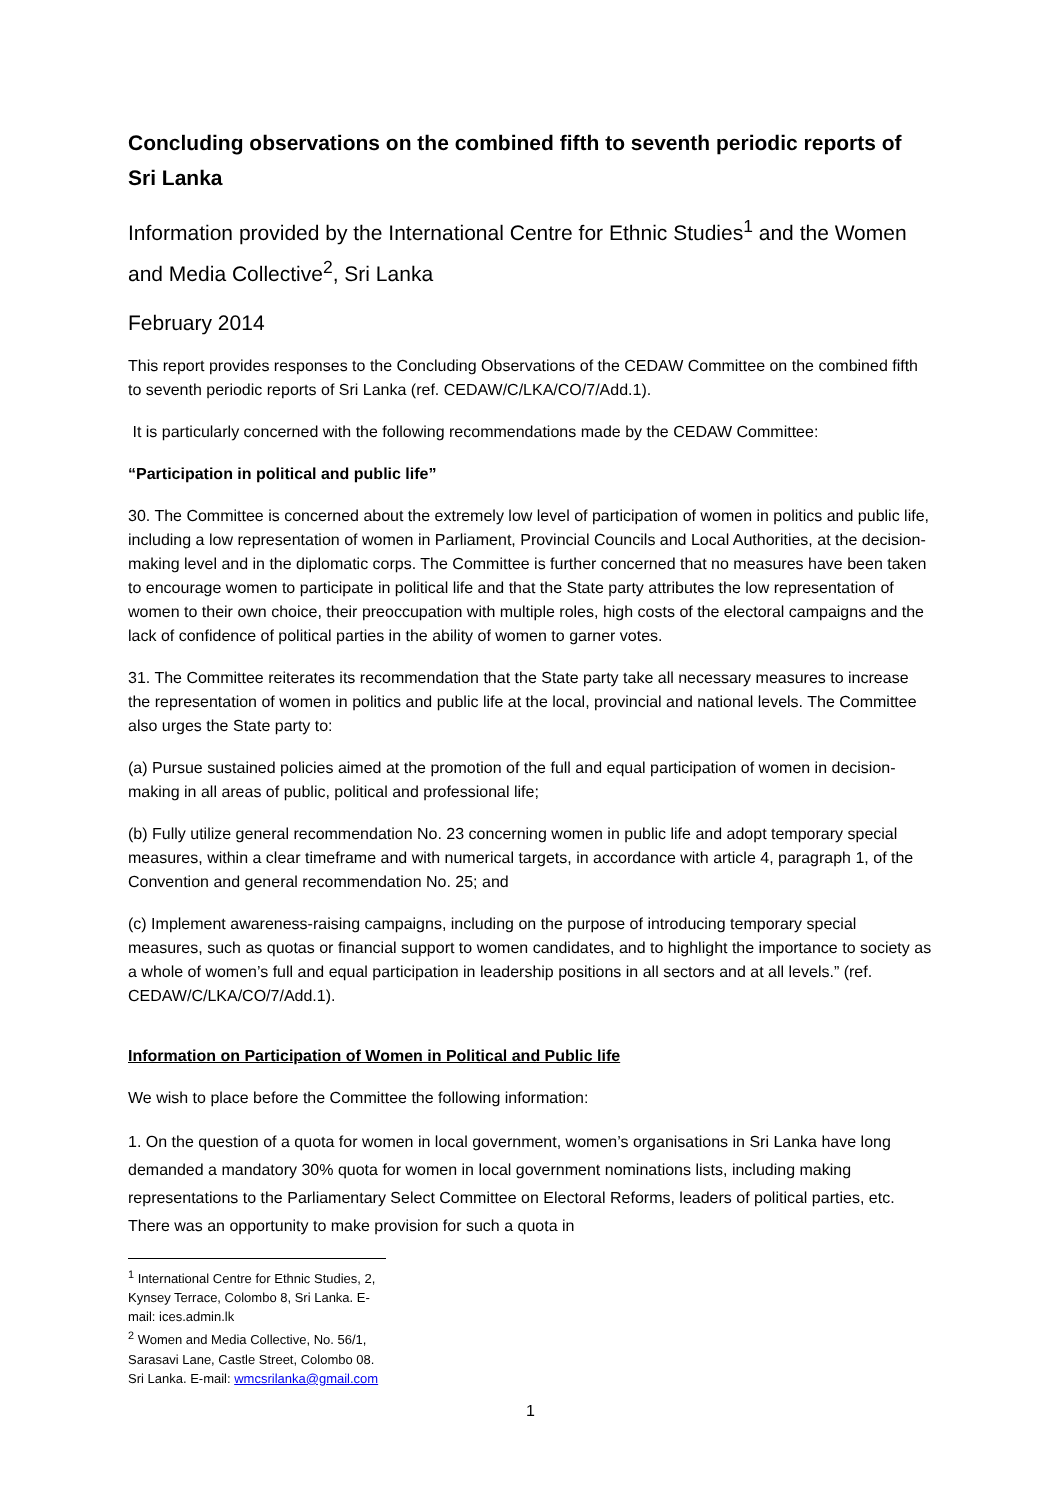Concluding observations on the combined fifth to seventh periodic reports of Sri Lanka
Information provided by the International Centre for Ethnic Studies<sup>1</sup> and the Women and Media Collective<sup>2</sup>, Sri Lanka
February 2014
This report provides responses to the Concluding Observations of the CEDAW Committee on the combined fifth to seventh periodic reports of Sri Lanka (ref. CEDAW/C/LKA/CO/7/Add.1).
It is particularly concerned with the following recommendations made by the CEDAW Committee:
“Participation in political and public life”
30. The Committee is concerned about the extremely low level of participation of women in politics and public life, including a low representation of women in Parliament, Provincial Councils and Local Authorities, at the decision-making level and in the diplomatic corps. The Committee is further concerned that no measures have been taken to encourage women to participate in political life and that the State party attributes the low representation of women to their own choice, their preoccupation with multiple roles, high costs of the electoral campaigns and the lack of confidence of political parties in the ability of women to garner votes.
31. The Committee reiterates its recommendation that the State party take all necessary measures to increase the representation of women in politics and public life at the local, provincial and national levels. The Committee also urges the State party to:
(a) Pursue sustained policies aimed at the promotion of the full and equal participation of women in decision-making in all areas of public, political and professional life;
(b) Fully utilize general recommendation No. 23 concerning women in public life and adopt temporary special measures, within a clear timeframe and with numerical targets, in accordance with article 4, paragraph 1, of the Convention and general recommendation No. 25; and
(c) Implement awareness-raising campaigns, including on the purpose of introducing temporary special measures, such as quotas or financial support to women candidates, and to highlight the importance to society as a whole of women’s full and equal participation in leadership positions in all sectors and at all levels.” (ref. CEDAW/C/LKA/CO/7/Add.1).
Information on Participation of Women in Political and Public life
We wish to place before the Committee the following information:
1. On the question of a quota for women in local government, women’s organisations in Sri Lanka have long demanded a mandatory 30% quota for women in local government nominations lists, including making representations to the Parliamentary Select Committee on Electoral Reforms, leaders of political parties, etc. There was an opportunity to make provision for such a quota in
<sup>1</sup> International Centre for Ethnic Studies, 2, Kynsey Terrace, Colombo 8, Sri Lanka. E-mail: ices.admin.lk
<sup>2</sup> Women and Media Collective, No. 56/1, Sarasavi Lane, Castle Street, Colombo 08. Sri Lanka. E-mail: wmcsrilanka@gmail.com
1